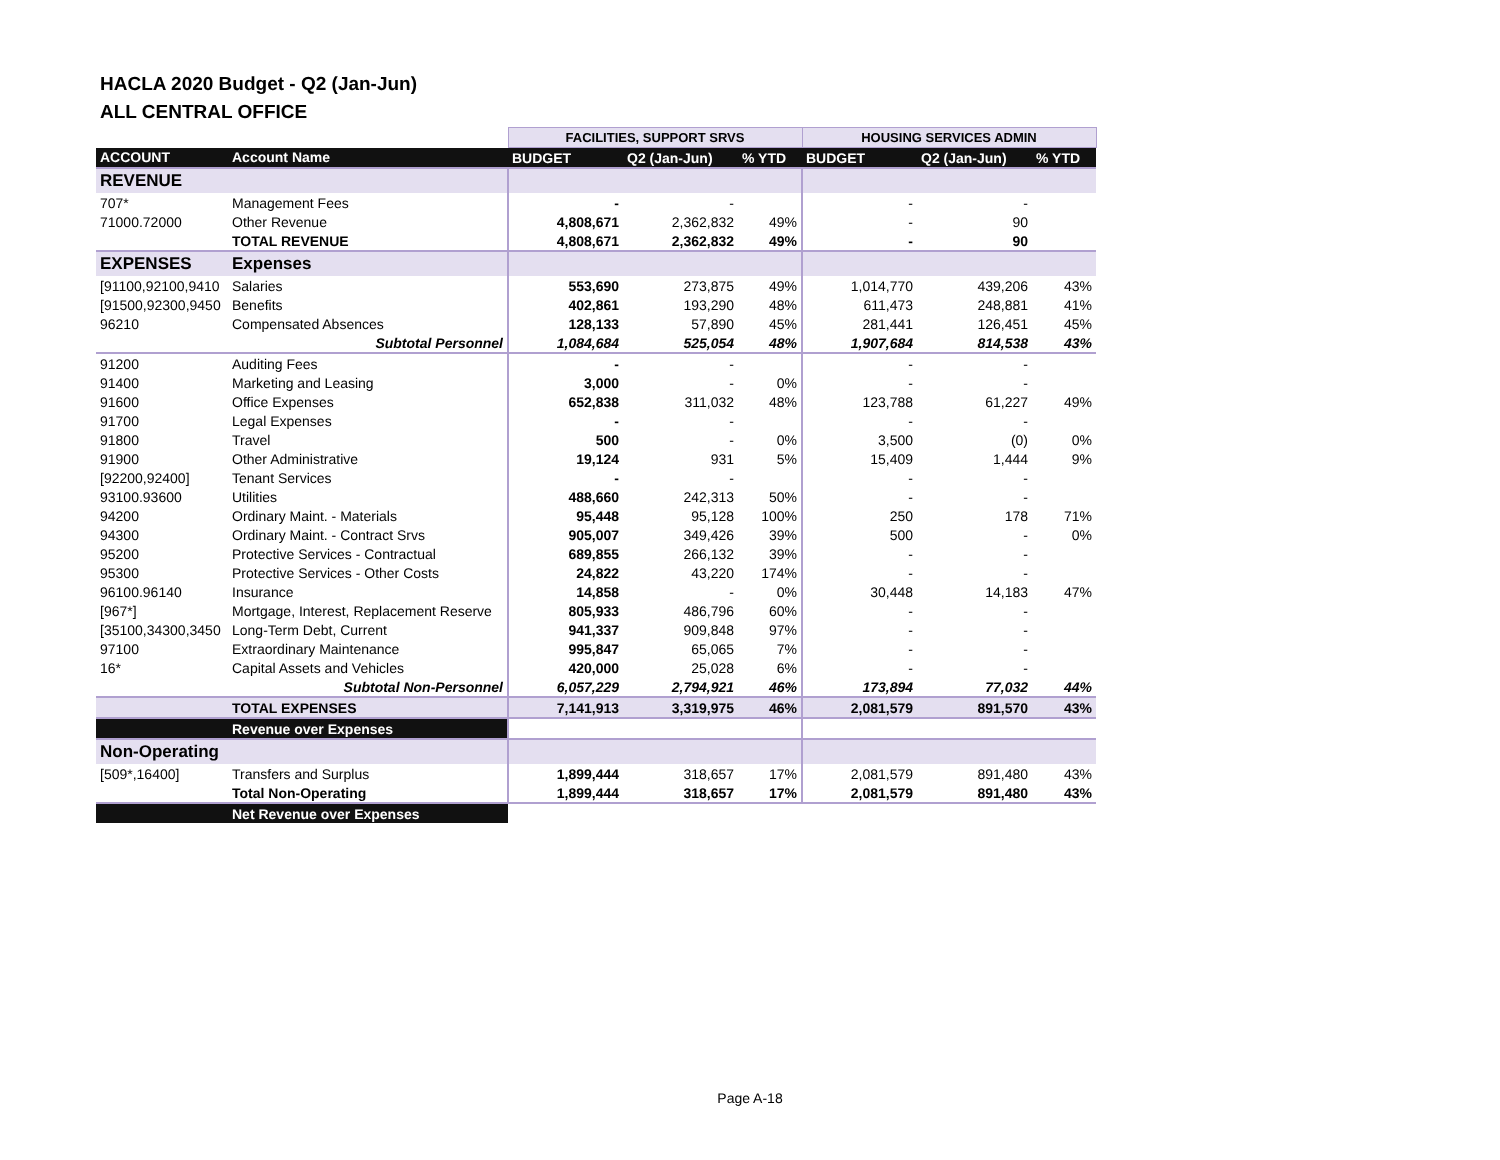HACLA 2020 Budget - Q2 (Jan-Jun)
ALL CENTRAL OFFICE
| | | FACILITIES, SUPPORT SRVS | | | HOUSING SERVICES ADMIN | | |
| --- | --- | --- | --- | --- | --- | --- | --- |
| ACCOUNT | Account Name | BUDGET | Q2 (Jan-Jun) | % YTD | BUDGET | Q2 (Jan-Jun) | % YTD |
| REVENUE | | | | | | | |
| 707* | Management Fees | - | - | | - | - | |
| 71000.72000 | Other Revenue | 4,808,671 | 2,362,832 | 49% | - | 90 | |
| | TOTAL REVENUE | 4,808,671 | 2,362,832 | 49% | - | 90 | |
| EXPENSES | Expenses | | | | | | |
| [91100,92100,9410 | Salaries | 553,690 | 273,875 | 49% | 1,014,770 | 439,206 | 43% |
| [91500,92300,9450 | Benefits | 402,861 | 193,290 | 48% | 611,473 | 248,881 | 41% |
| 96210 | Compensated Absences | 128,133 | 57,890 | 45% | 281,441 | 126,451 | 45% |
| | Subtotal Personnel | 1,084,684 | 525,054 | 48% | 1,907,684 | 814,538 | 43% |
| 91200 | Auditing Fees | - | - | | - | - | |
| 91400 | Marketing and Leasing | 3,000 | - | 0% | - | - | |
| 91600 | Office Expenses | 652,838 | 311,032 | 48% | 123,788 | 61,227 | 49% |
| 91700 | Legal Expenses | - | - | | - | - | |
| 91800 | Travel | 500 | - | 0% | 3,500 | (0) | 0% |
| 91900 | Other Administrative | 19,124 | 931 | 5% | 15,409 | 1,444 | 9% |
| [92200,92400] | Tenant Services | - | - | | - | - | |
| 93100.93600 | Utilities | 488,660 | 242,313 | 50% | - | - | |
| 94200 | Ordinary Maint. - Materials | 95,448 | 95,128 | 100% | 250 | 178 | 71% |
| 94300 | Ordinary Maint. - Contract Srvs | 905,007 | 349,426 | 39% | 500 | - | 0% |
| 95200 | Protective Services - Contractual | 689,855 | 266,132 | 39% | - | - | |
| 95300 | Protective Services - Other Costs | 24,822 | 43,220 | 174% | - | - | |
| 96100.96140 | Insurance | 14,858 | - | 0% | 30,448 | 14,183 | 47% |
| [967*] | Mortgage, Interest, Replacement Reserve | 805,933 | 486,796 | 60% | - | - | |
| [35100,34300,3450 | Long-Term Debt, Current | 941,337 | 909,848 | 97% | - | - | |
| 97100 | Extraordinary Maintenance | 995,847 | 65,065 | 7% | - | - | |
| 16* | Capital Assets and Vehicles | 420,000 | 25,028 | 6% | - | - | |
| | Subtotal Non-Personnel | 6,057,229 | 2,794,921 | 46% | 173,894 | 77,032 | 44% |
| | TOTAL EXPENSES | 7,141,913 | 3,319,975 | 46% | 2,081,579 | 891,570 | 43% |
| | Revenue over Expenses | | | | | | |
| Non-Operating | | | | | | | |
| [509*,16400] | Transfers and Surplus | 1,899,444 | 318,657 | 17% | 2,081,579 | 891,480 | 43% |
| | Total Non-Operating | 1,899,444 | 318,657 | 17% | 2,081,579 | 891,480 | 43% |
| | Net Revenue over Expenses | | | | | | |
Page A-18